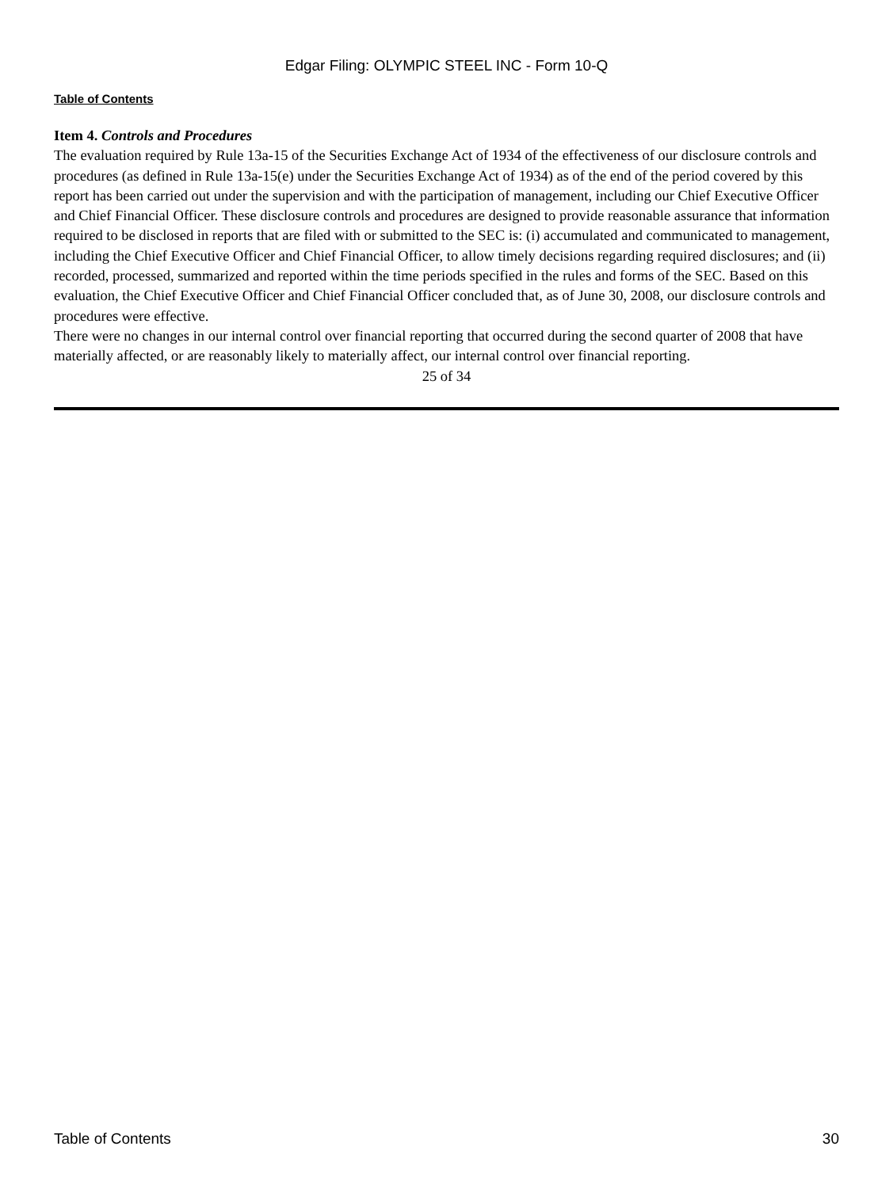Edgar Filing: OLYMPIC STEEL INC - Form 10-Q
Table of Contents
Item 4. Controls and Procedures
The evaluation required by Rule 13a-15 of the Securities Exchange Act of 1934 of the effectiveness of our disclosure controls and procedures (as defined in Rule 13a-15(e) under the Securities Exchange Act of 1934) as of the end of the period covered by this report has been carried out under the supervision and with the participation of management, including our Chief Executive Officer and Chief Financial Officer. These disclosure controls and procedures are designed to provide reasonable assurance that information required to be disclosed in reports that are filed with or submitted to the SEC is: (i) accumulated and communicated to management, including the Chief Executive Officer and Chief Financial Officer, to allow timely decisions regarding required disclosures; and (ii) recorded, processed, summarized and reported within the time periods specified in the rules and forms of the SEC. Based on this evaluation, the Chief Executive Officer and Chief Financial Officer concluded that, as of June 30, 2008, our disclosure controls and procedures were effective.
There were no changes in our internal control over financial reporting that occurred during the second quarter of 2008 that have materially affected, or are reasonably likely to materially affect, our internal control over financial reporting.
25 of 34
Table of Contents 30